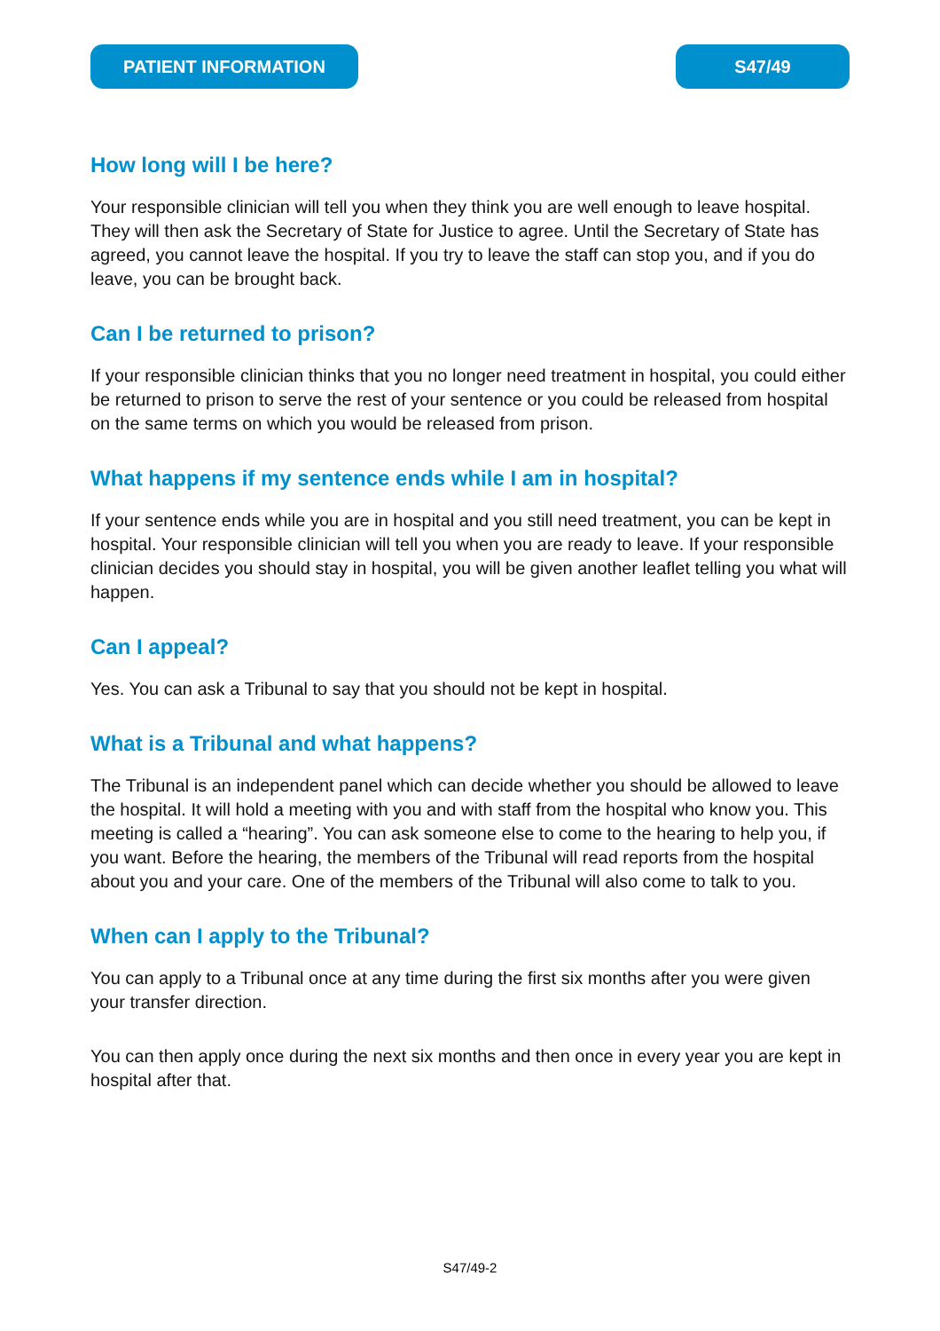PATIENT INFORMATION S47/49
How long will I be here?
Your responsible clinician will tell you when they think you are well enough to leave hospital. They will then ask the Secretary of State for Justice to agree. Until the Secretary of State has agreed, you cannot leave the hospital. If you try to leave the staff can stop you, and if you do leave, you can be brought back.
Can I be returned to prison?
If your responsible clinician thinks that you no longer need treatment in hospital, you could either be returned to prison to serve the rest of your sentence or you could be released from hospital on the same terms on which you would be released from prison.
What happens if my sentence ends while I am in hospital?
If your sentence ends while you are in hospital and you still need treatment, you can be kept in hospital. Your responsible clinician will tell you when you are ready to leave. If your responsible clinician decides you should stay in hospital, you will be given another leaflet telling you what will happen.
Can I appeal?
Yes. You can ask a Tribunal to say that you should not be kept in hospital.
What is a Tribunal and what happens?
The Tribunal is an independent panel which can decide whether you should be allowed to leave the hospital. It will hold a meeting with you and with staff from the hospital who know you. This meeting is called a “hearing”. You can ask someone else to come to the hearing to help you, if you want. Before the hearing, the members of the Tribunal will read reports from the hospital about you and your care. One of the members of the Tribunal will also come to talk to you.
When can I apply to the Tribunal?
You can apply to a Tribunal once at any time during the first six months after you were given your transfer direction.
You can then apply once during the next six months and then once in every year you are kept in hospital after that.
S47/49-2